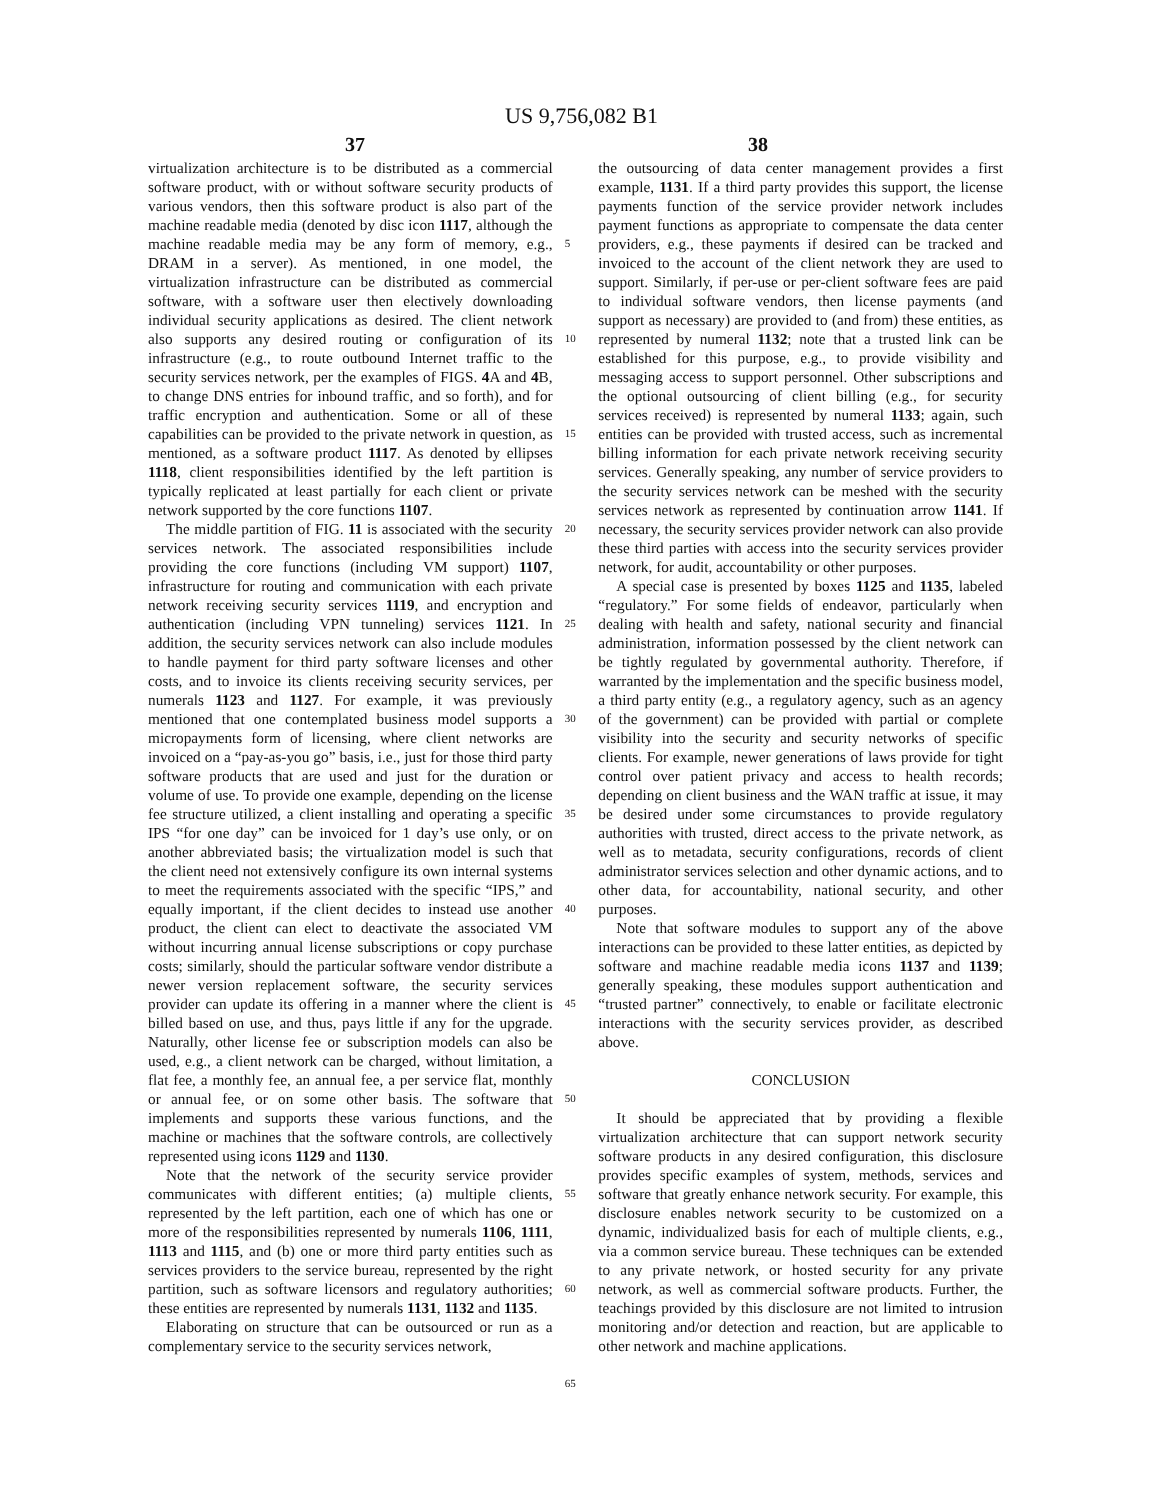US 9,756,082 B1
37 38
virtualization architecture is to be distributed as a commercial software product, with or without software security products of various vendors, then this software product is also part of the machine readable media (denoted by disc icon 1117, although the machine readable media may be any form of memory, e.g., DRAM in a server). As mentioned, in one model, the virtualization infrastructure can be distributed as commercial software, with a software user then electively downloading individual security applications as desired. The client network also supports any desired routing or configuration of its infrastructure (e.g., to route outbound Internet traffic to the security services network, per the examples of FIGS. 4 A and 4 B, to change DNS entries for inbound traffic, and so forth), and for traffic encryption and authentication. Some or all of these capabilities can be provided to the private network in question, as mentioned, as a software product 1117. As denoted by ellipses 1118, client responsibilities identified by the left partition is typically replicated at least partially for each client or private network supported by the core functions 1107.
The middle partition of FIG. 11 is associated with the security services network. The associated responsibilities include providing the core functions (including VM support) 1107, infrastructure for routing and communication with each private network receiving security services 1119, and encryption and authentication (including VPN tunneling) services 1121. In addition, the security services network can also include modules to handle payment for third party software licenses and other costs, and to invoice its clients receiving security services, per numerals 1123 and 1127. For example, it was previously mentioned that one contemplated business model supports a micropayments form of licensing, where client networks are invoiced on a “pay-as-you go” basis, i.e., just for those third party software products that are used and just for the duration or volume of use. To provide one example, depending on the license fee structure utilized, a client installing and operating a specific IPS “for one day” can be invoiced for 1 day’s use only, or on another abbreviated basis; the virtualization model is such that the client need not extensively configure its own internal systems to meet the requirements associated with the specific “IPS,” and equally important, if the client decides to instead use another product, the client can elect to deactivate the associated VM without incurring annual license subscriptions or copy purchase costs; similarly, should the particular software vendor distribute a newer version replacement software, the security services provider can update its offering in a manner where the client is billed based on use, and thus, pays little if any for the upgrade. Naturally, other license fee or subscription models can also be used, e.g., a client network can be charged, without limitation, a flat fee, a monthly fee, an annual fee, a per service flat, monthly or annual fee, or on some other basis. The software that implements and supports these various functions, and the machine or machines that the software controls, are collectively represented using icons 1129 and 1130.
Note that the network of the security service provider communicates with different entities; (a) multiple clients, represented by the left partition, each one of which has one or more of the responsibilities represented by numerals 1106, 1111, 1113 and 1115, and (b) one or more third party entities such as services providers to the service bureau, represented by the right partition, such as software licensors and regulatory authorities; these entities are represented by numerals 1131, 1132 and 1135.
Elaborating on structure that can be outsourced or run as a complementary service to the security services network,
5
10
15
20
25
30
35
40
45
50
55
60
65
the outsourcing of data center management provides a first example, 1131. If a third party provides this support, the license payments function of the service provider network includes payment functions as appropriate to compensate the data center providers, e.g., these payments if desired can be tracked and invoiced to the account of the client network they are used to support. Similarly, if per-use or per-client software fees are paid to individual software vendors, then license payments (and support as necessary) are provided to (and from) these entities, as represented by numeral 1132; note that a trusted link can be established for this purpose, e.g., to provide visibility and messaging access to support personnel. Other subscriptions and the optional outsourcing of client billing (e.g., for security services received) is represented by numeral 1133; again, such entities can be provided with trusted access, such as incremental billing information for each private network receiving security services. Generally speaking, any number of service providers to the security services network can be meshed with the security services network as represented by continuation arrow 1141. If necessary, the security services provider network can also provide these third parties with access into the security services provider network, for audit, accountability or other purposes.
A special case is presented by boxes 1125 and 1135, labeled “regulatory.” For some fields of endeavor, particularly when dealing with health and safety, national security and financial administration, information possessed by the client network can be tightly regulated by governmental authority. Therefore, if warranted by the implementation and the specific business model, a third party entity (e.g., a regulatory agency, such as an agency of the government) can be provided with partial or complete visibility into the security and security networks of specific clients. For example, newer generations of laws provide for tight control over patient privacy and access to health records; depending on client business and the WAN traffic at issue, it may be desired under some circumstances to provide regulatory authorities with trusted, direct access to the private network, as well as to metadata, security configurations, records of client administrator services selection and other dynamic actions, and to other data, for accountability, national security, and other purposes.
Note that software modules to support any of the above interactions can be provided to these latter entities, as depicted by software and machine readable media icons 1137 and 1139; generally speaking, these modules support authentication and “trusted partner” connectively, to enable or facilitate electronic interactions with the security services provider, as described above.
CONCLUSION
It should be appreciated that by providing a flexible virtualization architecture that can support network security software products in any desired configuration, this disclosure provides specific examples of system, methods, services and software that greatly enhance network security. For example, this disclosure enables network security to be customized on a dynamic, individualized basis for each of multiple clients, e.g., via a common service bureau. These techniques can be extended to any private network, or hosted security for any private network, as well as commercial software products. Further, the teachings provided by this disclosure are not limited to intrusion monitoring and/or detection and reaction, but are applicable to other network and machine applications.